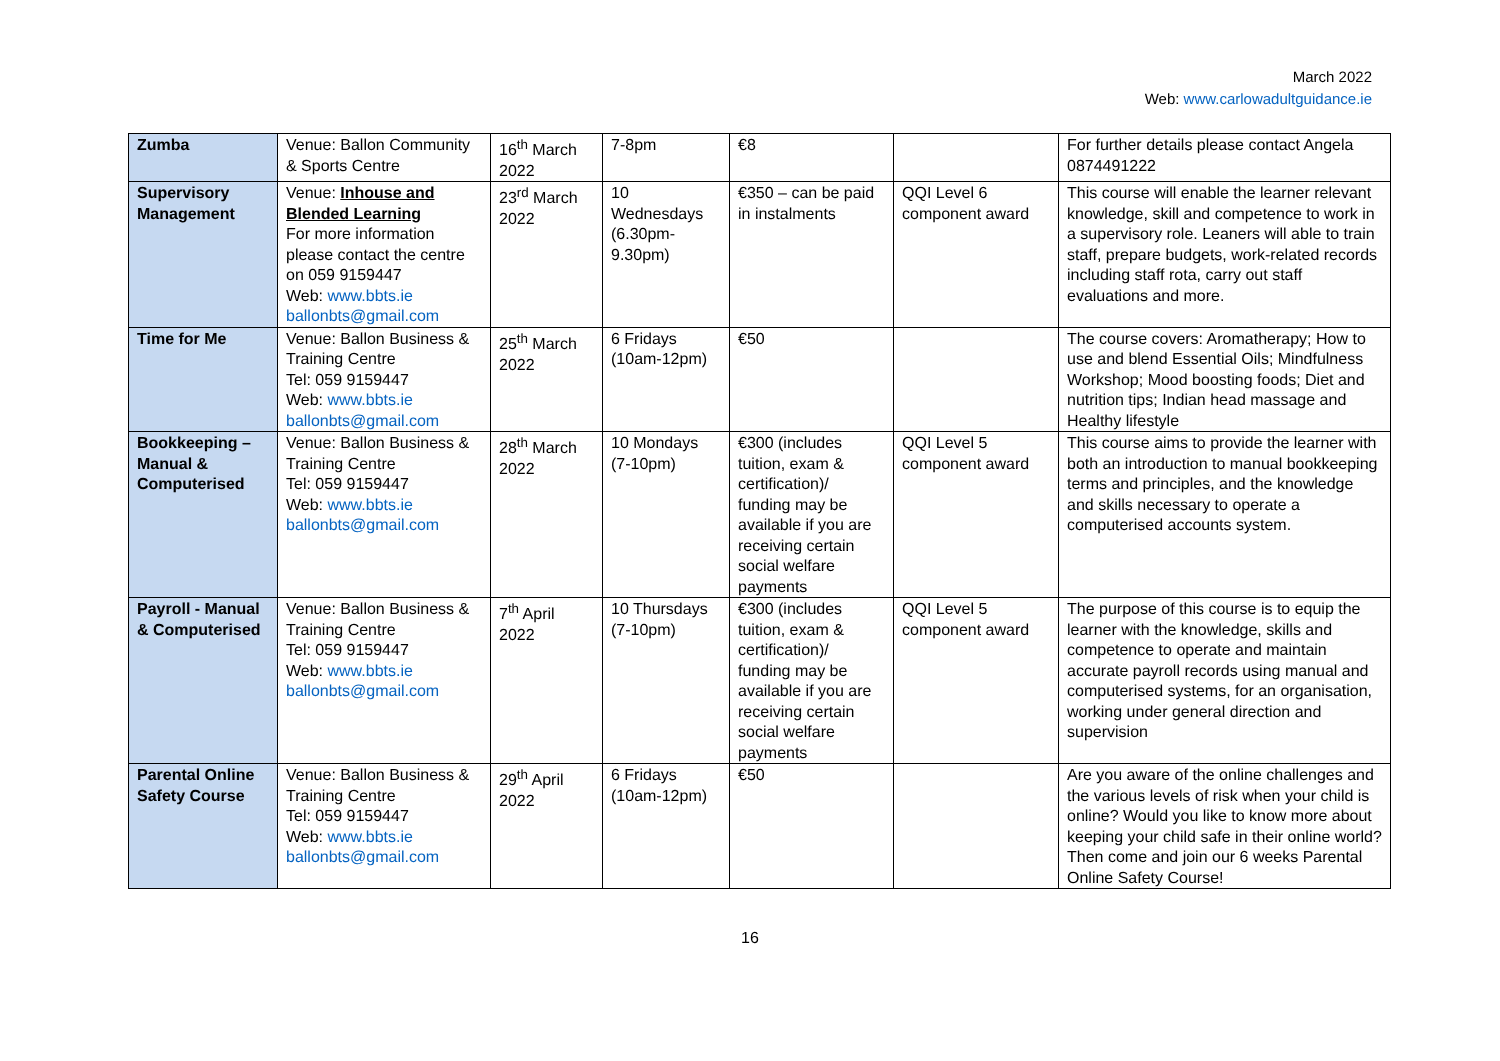March 2022
Web: www.carlowadultguidance.ie
| Zumba | Venue: Ballon Community & Sports Centre | 16<sup>th</sup> March 2022 | 7-8pm | €8 | | For further details please contact Angela 0874491222 |
| Supervisory Management | Venue: Inhouse and Blended Learning For more information please contact the centre on 059 9159447 Web: www.bbts.ie ballonbts@gmail.com | 23<sup>rd</sup> March 2022 | 10 Wednesdays (6.30pm-9.30pm) | €350 – can be paid in instalments | QQI Level 6 component award | This course will enable the learner relevant knowledge, skill and competence to work in a supervisory role. Leaners will able to train staff, prepare budgets, work-related records including staff rota, carry out staff evaluations and more. |
| Time for Me | Venue: Ballon Business & Training Centre Tel: 059 9159447 Web: www.bbts.ie ballonbts@gmail.com | 25<sup>th</sup> March 2022 | 6 Fridays (10am-12pm) | €50 | | The course covers: Aromatherapy; How to use and blend Essential Oils; Mindfulness Workshop; Mood boosting foods; Diet and nutrition tips; Indian head massage and Healthy lifestyle |
| Bookkeeping – Manual & Computerised | Venue: Ballon Business & Training Centre Tel: 059 9159447 Web: www.bbts.ie ballonbts@gmail.com | 28<sup>th</sup> March 2022 | 10 Mondays (7-10pm) | €300 (includes tuition, exam & certification)/ funding may be available if you are receiving certain social welfare payments | QQI Level 5 component award | This course aims to provide the learner with both an introduction to manual bookkeeping terms and principles, and the knowledge and skills necessary to operate a computerised accounts system. |
| Payroll - Manual & Computerised | Venue: Ballon Business & Training Centre Tel: 059 9159447 Web: www.bbts.ie ballonbts@gmail.com | 7<sup>th</sup> April 2022 | 10 Thursdays (7-10pm) | €300 (includes tuition, exam & certification)/ funding may be available if you are receiving certain social welfare payments | QQI Level 5 component award | The purpose of this course is to equip the learner with the knowledge, skills and competence to operate and maintain accurate payroll records using manual and computerised systems, for an organisation, working under general direction and supervision |
| Parental Online Safety Course | Venue: Ballon Business & Training Centre Tel: 059 9159447 Web: www.bbts.ie ballonbts@gmail.com | 29<sup>th</sup> April 2022 | 6 Fridays (10am-12pm) | €50 | | Are you aware of the online challenges and the various levels of risk when your child is online? Would you like to know more about keeping your child safe in their online world? Then come and join our 6 weeks Parental Online Safety Course! |
16